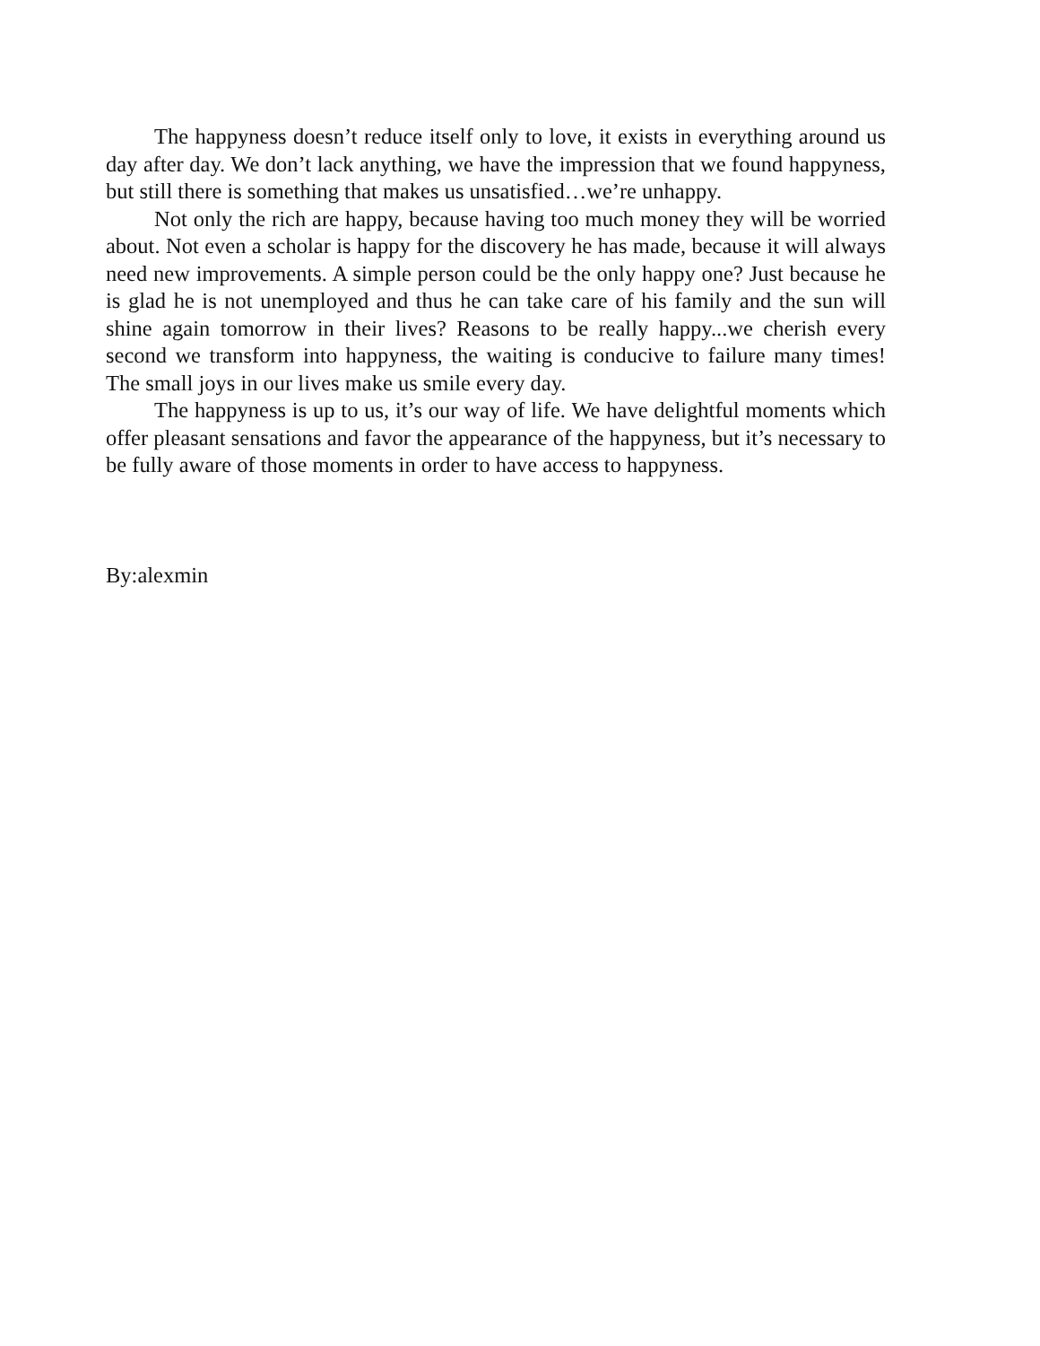The happyness doesn’t reduce itself only to love, it exists in everything around us day after day. We don’t lack anything, we have the impression that we found happyness, but still there is something that makes us unsatisfied…we’re unhappy.
Not only the rich are happy, because having too much money they will be worried about. Not even a scholar is happy for the discovery he has made, because it will always need new improvements. A simple person could be the only happy one? Just because he is glad he is not unemployed and thus he can take care of his family and the sun will shine again tomorrow in their lives? Reasons to be really happy...we cherish every second we transform into happyness, the waiting is conducive to failure many times! The small joys in our lives make us smile every day.
The happyness is up to us, it’s our way of life. We have delightful moments which offer pleasant sensations and favor the appearance of the happyness, but it’s necessary to be fully aware of those moments in order to have access to happyness.
By:alexmin